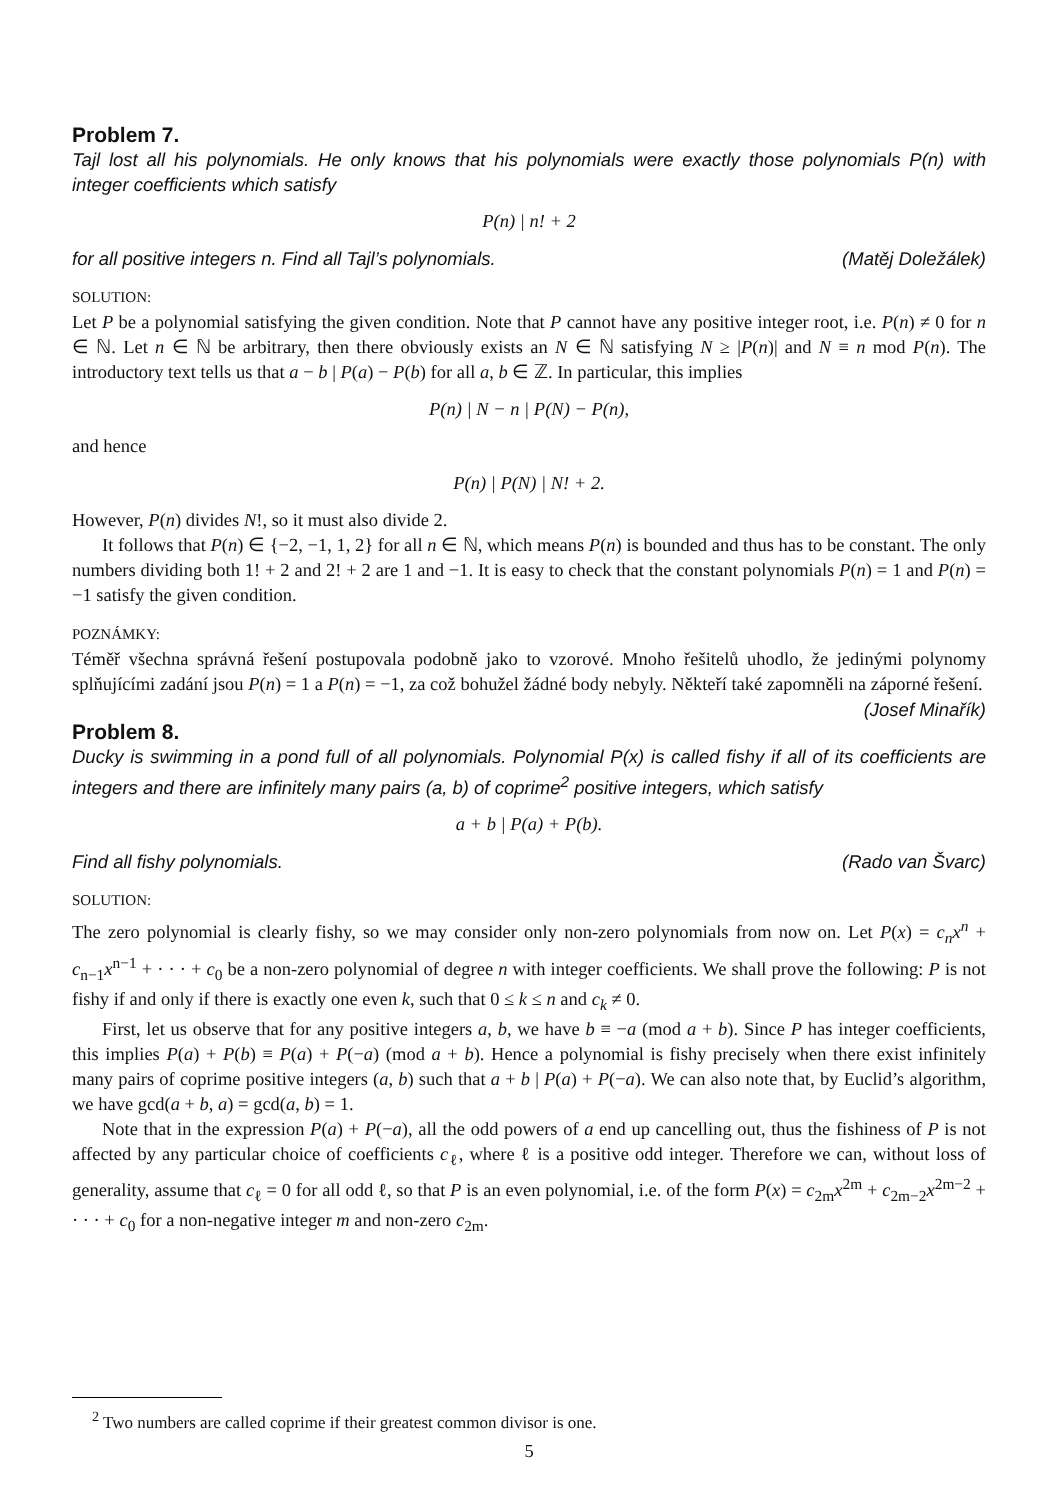Problem 7.
Tajl lost all his polynomials. He only knows that his polynomials were exactly those polynomials P(n) with integer coefficients which satisfy
P(n) | n! + 2
for all positive integers n. Find all Tajl’s polynomials. (Matěj Doležálek)
SOLUTION:
Let P be a polynomial satisfying the given condition. Note that P cannot have any positive integer root, i.e. P(n) ≠ 0 for n ∈ ℕ. Let n ∈ ℕ be arbitrary, then there obviously exists an N ∈ ℕ satisfying N ≥ |P(n)| and N ≡ n mod P(n). The introductory text tells us that a − b | P(a) − P(b) for all a, b ∈ ℤ. In particular, this implies
P(n) | N − n | P(N) − P(n),
and hence
P(n) | P(N) | N! + 2.
However, P(n) divides N!, so it must also divide 2.
It follows that P(n) ∈ {−2, −1, 1, 2} for all n ∈ ℕ, which means P(n) is bounded and thus has to be constant. The only numbers dividing both 1! + 2 and 2! + 2 are 1 and −1. It is easy to check that the constant polynomials P(n) = 1 and P(n) = −1 satisfy the given condition.
POZNÁMKY:
Téměř všechna správná řešení postupovala podobně jako to vzorové. Mnoho řešitelů uhodlo, že jedinými polynomy splňujícími zadání jsou P(n) = 1 a P(n) = −1, za což bohužel žádné body nebyly. Někteří také zapomněli na záporné řešení. (Josef Minařík)
Problem 8.
Ducky is swimming in a pond full of all polynomials. Polynomial P(x) is called fishy if all of its coefficients are integers and there are infinitely many pairs (a, b) of coprime<sup>2</sup> positive integers, which satisfy
a + b | P(a) + P(b).
Find all fishy polynomials. (Rado van Švarc)
SOLUTION:
The zero polynomial is clearly fishy, so we may consider only non-zero polynomials from now on. Let P(x) = c<sub>n</sub>x<sup>n</sup> + c<sub>n−1</sub>x<sup>n−1</sup> + · · · + c<sub>0</sub> be a non-zero polynomial of degree n with integer coefficients. We shall prove the following: P is not fishy if and only if there is exactly one even k, such that 0 ≤ k ≤ n and c<sub>k</sub> ≠ 0.
First, let us observe that for any positive integers a, b, we have b ≡ −a (mod a + b). Since P has integer coefficients, this implies P(a) + P(b) ≡ P(a) + P(−a) (mod a + b). Hence a polynomial is fishy precisely when there exist infinitely many pairs of coprime positive integers (a, b) such that a + b | P(a) + P(−a). We can also note that, by Euclid’s algorithm, we have gcd(a + b, a) = gcd(a, b) = 1.
Note that in the expression P(a) + P(−a), all the odd powers of a end up cancelling out, thus the fishiness of P is not affected by any particular choice of coefficients c<sub>ℓ</sub>, where ℓ is a positive odd integer. Therefore we can, without loss of generality, assume that c<sub>ℓ</sub> = 0 for all odd ℓ, so that P is an even polynomial, i.e. of the form P(x) = c<sub>2m</sub>x<sup>2m</sup> + c<sub>2m−2</sub>x<sup>2m−2</sup> + · · · + c<sub>0</sub> for a non-negative integer m and non-zero c<sub>2m</sub>.
<sup>2</sup> Two numbers are called coprime if their greatest common divisor is one.
5